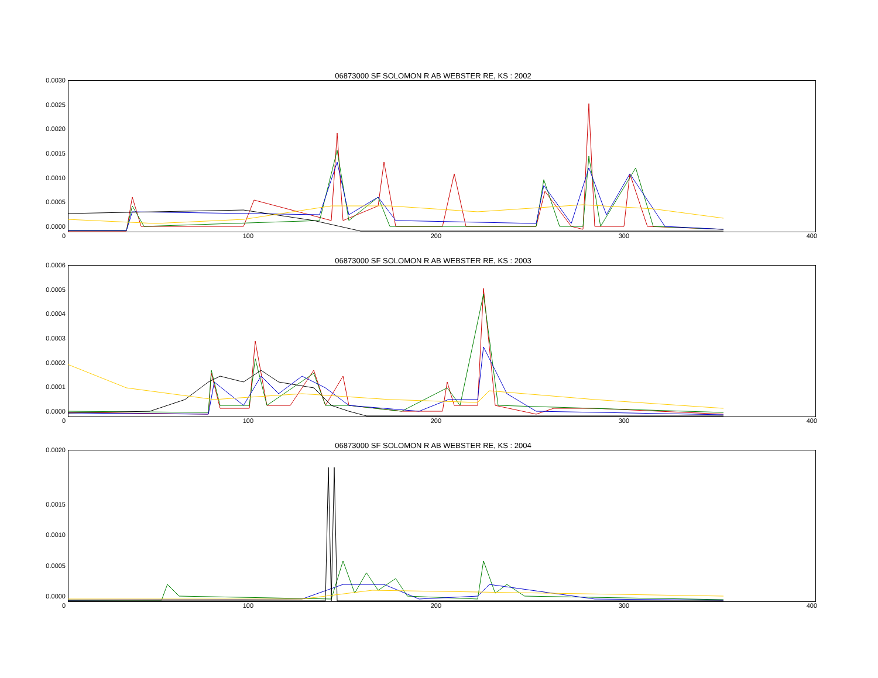06873000 SF SOLOMON R AB WEBSTER RE, KS : 2002
0.0030
0.0025
0.0020
0.0015
0.0010
0.0005
0.0000
0 100 200 300 400
06873000 SF SOLOMON R AB WEBSTER RE, KS : 2003
0.0006
0.0005
0.0004
0.0003
0.0002
0.0001
0.0000
0 100 200 300 400
06873000 SF SOLOMON R AB WEBSTER RE, KS : 2004
0.0020
0.0015
0.0010
0.0005
0.0000
0 100 200 300 400